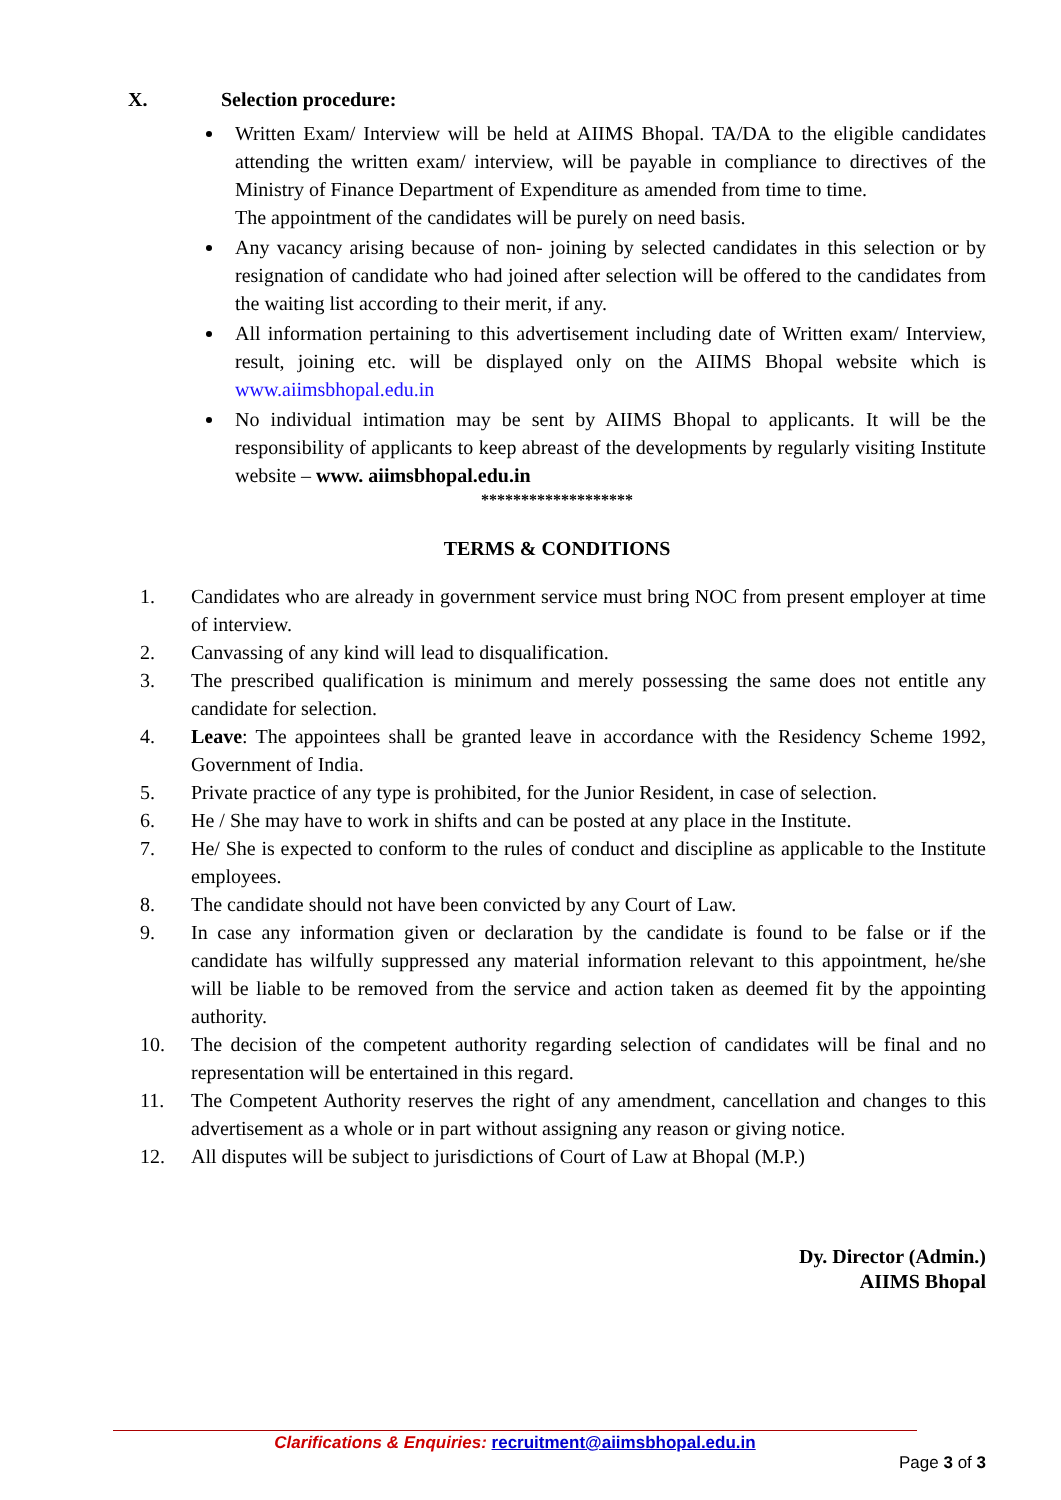X. Selection procedure:
Written Exam/ Interview will be held at AIIMS Bhopal. TA/DA to the eligible candidates attending the written exam/ interview, will be payable in compliance to directives of the Ministry of Finance Department of Expenditure as amended from time to time.
The appointment of the candidates will be purely on need basis.
Any vacancy arising because of non- joining by selected candidates in this selection or by resignation of candidate who had joined after selection will be offered to the candidates from the waiting list according to their merit, if any.
All information pertaining to this advertisement including date of Written exam/ Interview, result, joining etc. will be displayed only on the AIIMS Bhopal website which is www.aiimsbhopal.edu.in
No individual intimation may be sent by AIIMS Bhopal to applicants. It will be the responsibility of applicants to keep abreast of the developments by regularly visiting Institute website – www. aiimsbhopal.edu.in
*******************
TERMS & CONDITIONS
1. Candidates who are already in government service must bring NOC from present employer at time of interview.
2. Canvassing of any kind will lead to disqualification.
3. The prescribed qualification is minimum and merely possessing the same does not entitle any candidate for selection.
4. Leave: The appointees shall be granted leave in accordance with the Residency Scheme 1992, Government of India.
5. Private practice of any type is prohibited, for the Junior Resident, in case of selection.
6. He / She may have to work in shifts and can be posted at any place in the Institute.
7. He/ She is expected to conform to the rules of conduct and discipline as applicable to the Institute employees.
8. The candidate should not have been convicted by any Court of Law.
9. In case any information given or declaration by the candidate is found to be false or if the candidate has wilfully suppressed any material information relevant to this appointment, he/she will be liable to be removed from the service and action taken as deemed fit by the appointing authority.
10. The decision of the competent authority regarding selection of candidates will be final and no representation will be entertained in this regard.
11. The Competent Authority reserves the right of any amendment, cancellation and changes to this advertisement as a whole or in part without assigning any reason or giving notice.
12. All disputes will be subject to jurisdictions of Court of Law at Bhopal (M.P.)
Dy. Director (Admin.)
AIIMS Bhopal
Clarifications & Enquiries: recruitment@aiimsbhopal.edu.in
Page 3 of 3